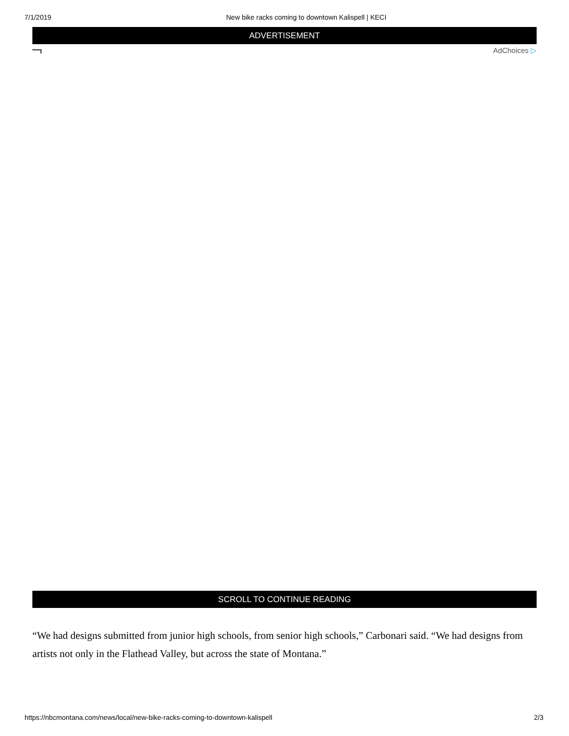7/1/2019 New bike racks coming to downtown Kalispell | KECI
ADVERTISEMENT
AdChoices ▷
SCROLL TO CONTINUE READING
“We had designs submitted from junior high schools, from senior high schools,” Carbonari said. “We had designs from artists not only in the Flathead Valley, but across the state of Montana.”
https://nbcmontana.com/news/local/new-bike-racks-coming-to-downtown-kalispell 2/3